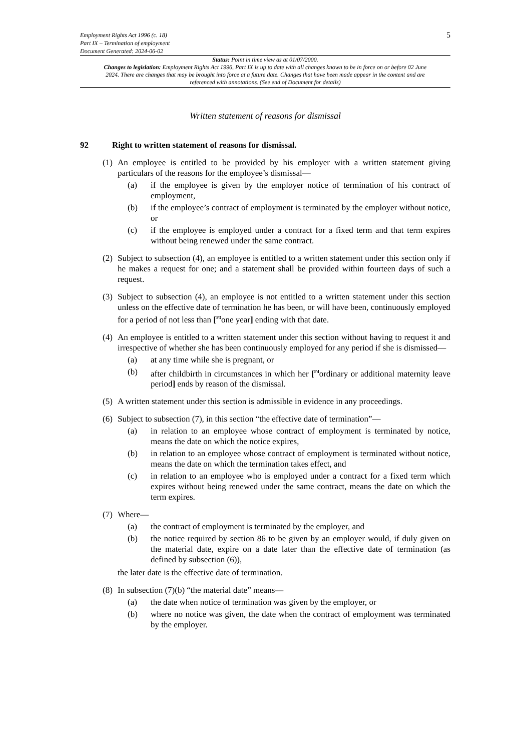Employment Rights Act 1996 (c. 18)
Part IX – Termination of employment
Document Generated: 2024-06-02
5
Status: Point in time view as at 01/07/2000.
Changes to legislation: Employment Rights Act 1996, Part IX is up to date with all changes known to be in force on or before 02 June 2024. There are changes that may be brought into force at a future date. Changes that have been made appear in the content and are referenced with annotations. (See end of Document for details)
Written statement of reasons for dismissal
92 Right to written statement of reasons for dismissal.
(1)
An employee is entitled to be provided by his employer with a written statement giving particulars of the reasons for the employee’s dismissal—
(a) if the employee is given by the employer notice of termination of his contract of employment,
(b) if the employee’s contract of employment is terminated by the employer without notice, or
(c) if the employee is employed under a contract for a fixed term and that term expires without being renewed under the same contract.
(2)
Subject to subsection (4), an employee is entitled to a written statement under this section only if he makes a request for one; and a statement shall be provided within fourteen days of such a request.
(3)
Subject to subsection (4), an employee is not entitled to a written statement under this section unless on the effective date of termination he has been, or will have been, continuously employed for a period of not less than [<sup>F3</sup>one year] ending with that date.
(4)
An employee is entitled to a written statement under this section without having to request it and irrespective of whether she has been continuously employed for any period if she is dismissed—
(a) at any time while she is pregnant, or
(b) after childbirth in circumstances in which her [<sup>F4</sup>ordinary or additional maternity leave period] ends by reason of the dismissal.
(5)
A written statement under this section is admissible in evidence in any proceedings.
(6)
Subject to subsection (7), in this section “the effective date of termination”—
(a) in relation to an employee whose contract of employment is terminated by notice, means the date on which the notice expires,
(b) in relation to an employee whose contract of employment is terminated without notice, means the date on which the termination takes effect, and
(c) in relation to an employee who is employed under a contract for a fixed term which expires without being renewed under the same contract, means the date on which the term expires.
(7)
Where—
(a) the contract of employment is terminated by the employer, and
(b) the notice required by section 86 to be given by an employer would, if duly given on the material date, expire on a date later than the effective date of termination (as defined by subsection (6)),
the later date is the effective date of termination.
(8)
In subsection (7)(b) “the material date” means—
(a) the date when notice of termination was given by the employer, or
(b) where no notice was given, the date when the contract of employment was terminated by the employer.